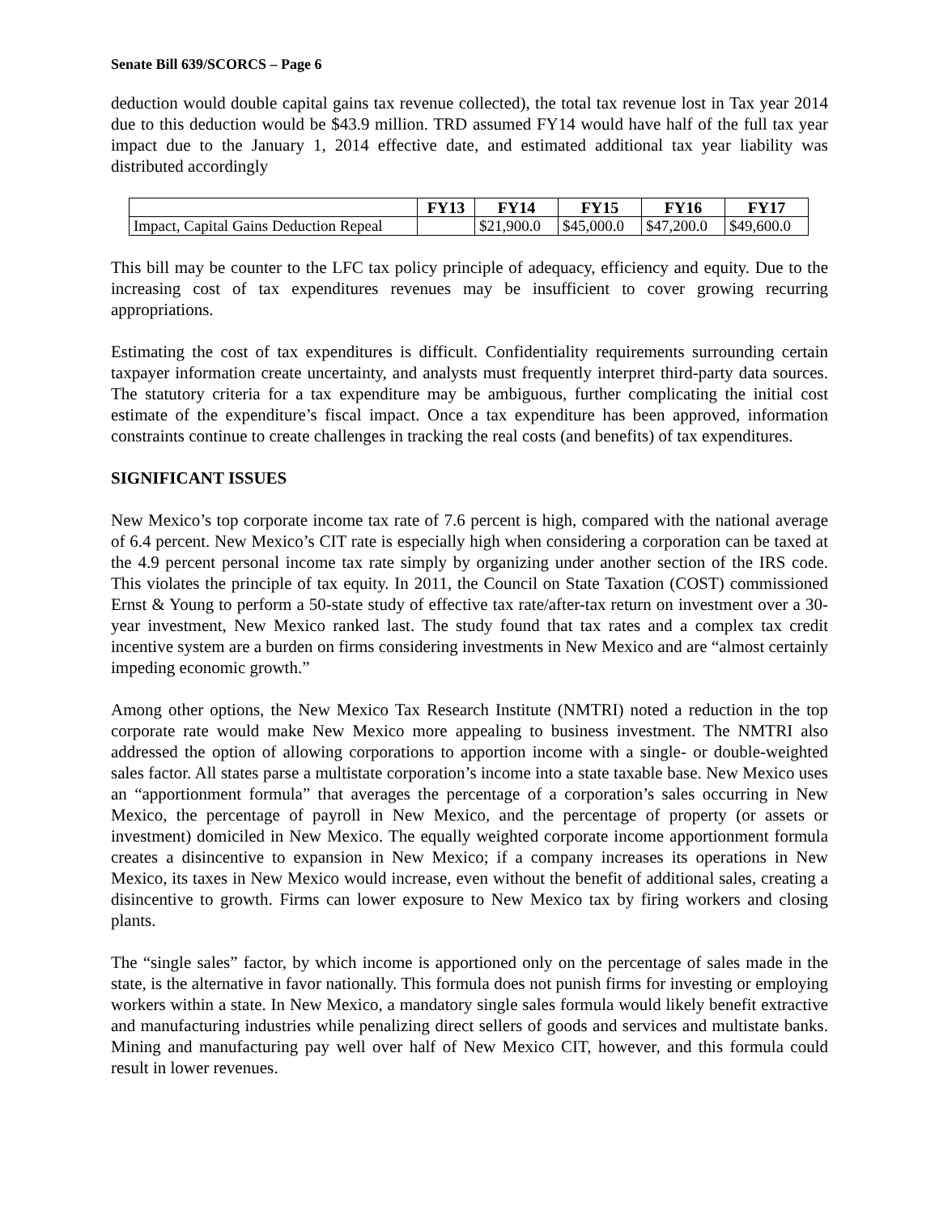Senate Bill 639/SCORCS – Page 6
deduction would double capital gains tax revenue collected), the total tax revenue lost in Tax year 2014 due to this deduction would be $43.9 million. TRD assumed FY14 would have half of the full tax year impact due to the January 1, 2014 effective date, and estimated additional tax year liability was distributed accordingly
| | FY13 | FY14 | FY15 | FY16 | FY17 |
| --- | --- | --- | --- | --- | --- |
| Impact, Capital Gains Deduction Repeal | | $21,900.0 | $45,000.0 | $47,200.0 | $49,600.0 |
This bill may be counter to the LFC tax policy principle of adequacy, efficiency and equity. Due to the increasing cost of tax expenditures revenues may be insufficient to cover growing recurring appropriations.
Estimating the cost of tax expenditures is difficult. Confidentiality requirements surrounding certain taxpayer information create uncertainty, and analysts must frequently interpret third-party data sources. The statutory criteria for a tax expenditure may be ambiguous, further complicating the initial cost estimate of the expenditure’s fiscal impact. Once a tax expenditure has been approved, information constraints continue to create challenges in tracking the real costs (and benefits) of tax expenditures.
SIGNIFICANT ISSUES
New Mexico’s top corporate income tax rate of 7.6 percent is high, compared with the national average of 6.4 percent. New Mexico’s CIT rate is especially high when considering a corporation can be taxed at the 4.9 percent personal income tax rate simply by organizing under another section of the IRS code. This violates the principle of tax equity. In 2011, the Council on State Taxation (COST) commissioned Ernst & Young to perform a 50-state study of effective tax rate/after-tax return on investment over a 30-year investment, New Mexico ranked last. The study found that tax rates and a complex tax credit incentive system are a burden on firms considering investments in New Mexico and are “almost certainly impeding economic growth.”
Among other options, the New Mexico Tax Research Institute (NMTRI) noted a reduction in the top corporate rate would make New Mexico more appealing to business investment. The NMTRI also addressed the option of allowing corporations to apportion income with a single- or double-weighted sales factor. All states parse a multistate corporation’s income into a state taxable base. New Mexico uses an “apportionment formula” that averages the percentage of a corporation’s sales occurring in New Mexico, the percentage of payroll in New Mexico, and the percentage of property (or assets or investment) domiciled in New Mexico. The equally weighted corporate income apportionment formula creates a disincentive to expansion in New Mexico; if a company increases its operations in New Mexico, its taxes in New Mexico would increase, even without the benefit of additional sales, creating a disincentive to growth. Firms can lower exposure to New Mexico tax by firing workers and closing plants.
The “single sales” factor, by which income is apportioned only on the percentage of sales made in the state, is the alternative in favor nationally. This formula does not punish firms for investing or employing workers within a state. In New Mexico, a mandatory single sales formula would likely benefit extractive and manufacturing industries while penalizing direct sellers of goods and services and multistate banks. Mining and manufacturing pay well over half of New Mexico CIT, however, and this formula could result in lower revenues.